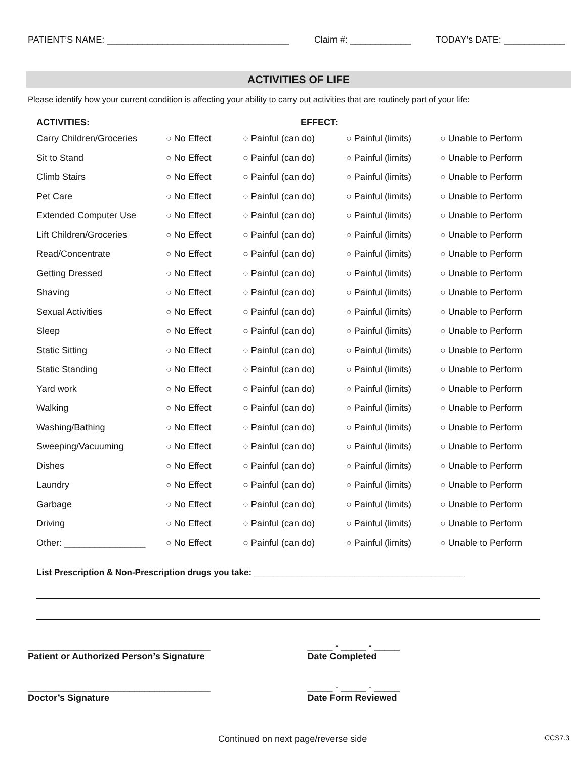PATIENT’S NAME: ____________________________________ Claim #: ____________ TODAY’s DATE: ____________
ACTIVITIES OF LIFE
Please identify how your current condition is affecting your ability to carry out activities that are routinely part of your life:
| ACTIVITIES: | | EFFECT: | | |
| --- | --- | --- | --- | --- |
| Carry Children/Groceries | ○ No Effect | ○ Painful (can do) | ○ Painful (limits) | ○ Unable to Perform |
| Sit to Stand | ○ No Effect | ○ Painful (can do) | ○ Painful (limits) | ○ Unable to Perform |
| Climb Stairs | ○ No Effect | ○ Painful (can do) | ○ Painful (limits) | ○ Unable to Perform |
| Pet Care | ○ No Effect | ○ Painful (can do) | ○ Painful (limits) | ○ Unable to Perform |
| Extended Computer Use | ○ No Effect | ○ Painful (can do) | ○ Painful (limits) | ○ Unable to Perform |
| Lift Children/Groceries | ○ No Effect | ○ Painful (can do) | ○ Painful (limits) | ○ Unable to Perform |
| Read/Concentrate | ○ No Effect | ○ Painful (can do) | ○ Painful (limits) | ○ Unable to Perform |
| Getting Dressed | ○ No Effect | ○ Painful (can do) | ○ Painful (limits) | ○ Unable to Perform |
| Shaving | ○ No Effect | ○ Painful (can do) | ○ Painful (limits) | ○ Unable to Perform |
| Sexual Activities | ○ No Effect | ○ Painful (can do) | ○ Painful (limits) | ○ Unable to Perform |
| Sleep | ○ No Effect | ○ Painful (can do) | ○ Painful (limits) | ○ Unable to Perform |
| Static Sitting | ○ No Effect | ○ Painful (can do) | ○ Painful (limits) | ○ Unable to Perform |
| Static Standing | ○ No Effect | ○ Painful (can do) | ○ Painful (limits) | ○ Unable to Perform |
| Yard work | ○ No Effect | ○ Painful (can do) | ○ Painful (limits) | ○ Unable to Perform |
| Walking | ○ No Effect | ○ Painful (can do) | ○ Painful (limits) | ○ Unable to Perform |
| Washing/Bathing | ○ No Effect | ○ Painful (can do) | ○ Painful (limits) | ○ Unable to Perform |
| Sweeping/Vacuuming | ○ No Effect | ○ Painful (can do) | ○ Painful (limits) | ○ Unable to Perform |
| Dishes | ○ No Effect | ○ Painful (can do) | ○ Painful (limits) | ○ Unable to Perform |
| Laundry | ○ No Effect | ○ Painful (can do) | ○ Painful (limits) | ○ Unable to Perform |
| Garbage | ○ No Effect | ○ Painful (can do) | ○ Painful (limits) | ○ Unable to Perform |
| Driving | ○ No Effect | ○ Painful (can do) | ○ Painful (limits) | ○ Unable to Perform |
| Other: ________________ | ○ No Effect | ○ Painful (can do) | ○ Painful (limits) | ○ Unable to Perform |
List Prescription & Non-Prescription drugs you take: ____________________________________________
____________________________________
Patient or Authorized Person’s Signature
_____ - _____ - _____
Date Completed
____________________________________
Doctor’s Signature
_____ - _____ - _____
Date Form Reviewed
Continued on next page/reverse side CCS7.3